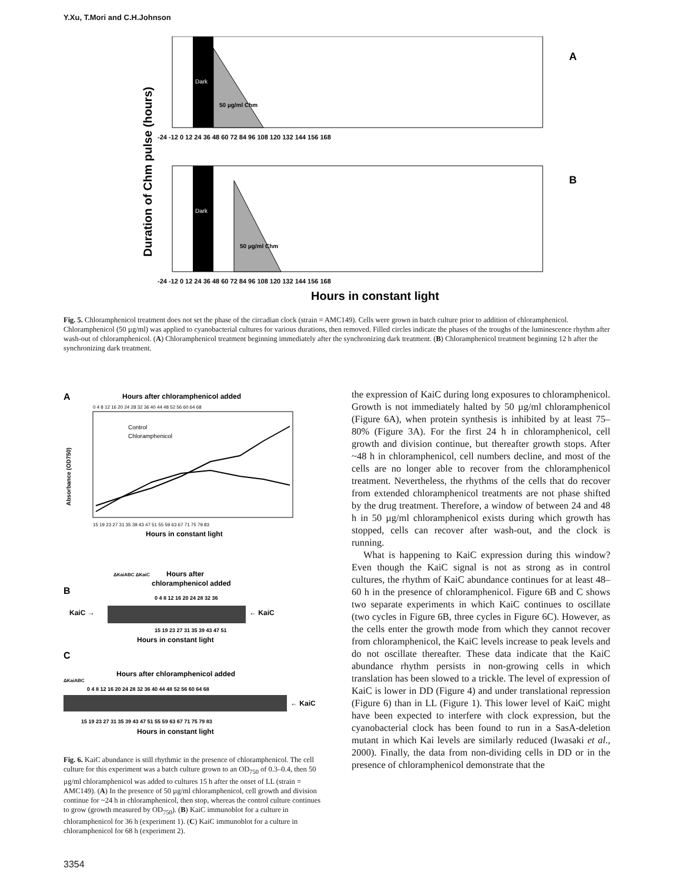Y.Xu, T.Mori and C.H.Johnson
Duration of Chm pulse (hours)
Dark
50 µg/ml Chm
A
-24 -12 0 12 24 36 48 60 72 84 96 108 120 132 144 156 168
Dark
50 µg/ml Chm
B
-24 -12 0 12 24 36 48 60 72 84 96 108 120 132 144 156 168
Hours in constant light
Fig. 5. Chloramphenicol treatment does not set the phase of the circadian clock (strain = AMC149). Cells were grown in batch culture prior to addition of chloramphenicol. Chloramphenicol (50 µg/ml) was applied to cyanobacterial cultures for various durations, then removed. Filled circles indicate the phases of the troughs of the luminescence rhythm after wash-out of chloramphenicol. (A) Chloramphenicol treatment beginning immediately after the synchronizing dark treatment. (B) Chloramphenicol treatment beginning 12 h after the synchronizing dark treatment.
A
Hours after chloramphenicol added
0 4 8 12 16 20 24 28 32 36 40 44 48 52 56 60 64 68
Control
Chloramphenicol
Absorbance (OD750)
15 19 23 27 31 35 39 43 47 51 55 59 63 67 71 75 79 83
Hours in constant light
B
ΔKaiABC ΔKaiC
Hours after
chloramphenicol added
0 4 8 12 16 20 24 28 32 36
KaiC →
← KaiC
15 19 23 27 31 35 39 43 47 51
Hours in constant light
C
ΔKaiABC
Hours after chloramphenicol added
0 4 8 12 16 20 24 28 32 36 40 44 48 52 56 60 64 68
← KaiC
15 19 23 27 31 35 39 43 47 51 55 59 63 67 71 75 79 83
Hours in constant light
Fig. 6. KaiC abundance is still rhythmic in the presence of chloramphenicol. The cell culture for this experiment was a batch culture grown to an OD<sub>750</sub> of 0.3–0.4, then 50 µg/ml chloramphenicol was added to cultures 15 h after the onset of LL (strain = AMC149). (A) In the presence of 50 µg/ml chloramphenicol, cell growth and division continue for ~24 h in chloramphenicol, then stop, whereas the control culture continues to grow (growth measured by OD<sub>750</sub>). (B) KaiC immunoblot for a culture in chloramphenicol for 36 h (experiment 1). (C) KaiC immunoblot for a culture in chloramphenicol for 68 h (experiment 2).
the expression of KaiC during long exposures to chloramphenicol. Growth is not immediately halted by 50 µg/ml chloramphenicol (Figure 6A), when protein synthesis is inhibited by at least 75–80% (Figure 3A). For the first 24 h in chloramphenicol, cell growth and division continue, but thereafter growth stops. After ~48 h in chloramphenicol, cell numbers decline, and most of the cells are no longer able to recover from the chloramphenicol treatment. Nevertheless, the rhythms of the cells that do recover from extended chloramphenicol treatments are not phase shifted by the drug treatment. Therefore, a window of between 24 and 48 h in 50 µg/ml chloramphenicol exists during which growth has stopped, cells can recover after wash-out, and the clock is running.
What is happening to KaiC expression during this window? Even though the KaiC signal is not as strong as in control cultures, the rhythm of KaiC abundance continues for at least 48–60 h in the presence of chloramphenicol. Figure 6B and C shows two separate experiments in which KaiC continues to oscillate (two cycles in Figure 6B, three cycles in Figure 6C). However, as the cells enter the growth mode from which they cannot recover from chloramphenicol, the KaiC levels increase to peak levels and do not oscillate thereafter. These data indicate that the KaiC abundance rhythm persists in non-growing cells in which translation has been slowed to a trickle. The level of expression of KaiC is lower in DD (Figure 4) and under translational repression (Figure 6) than in LL (Figure 1). This lower level of KaiC might have been expected to interfere with clock expression, but the cyanobacterial clock has been found to run in a SasA-deletion mutant in which Kai levels are similarly reduced (Iwasaki et al., 2000). Finally, the data from non-dividing cells in DD or in the presence of chloramphenicol demonstrate that the
3354